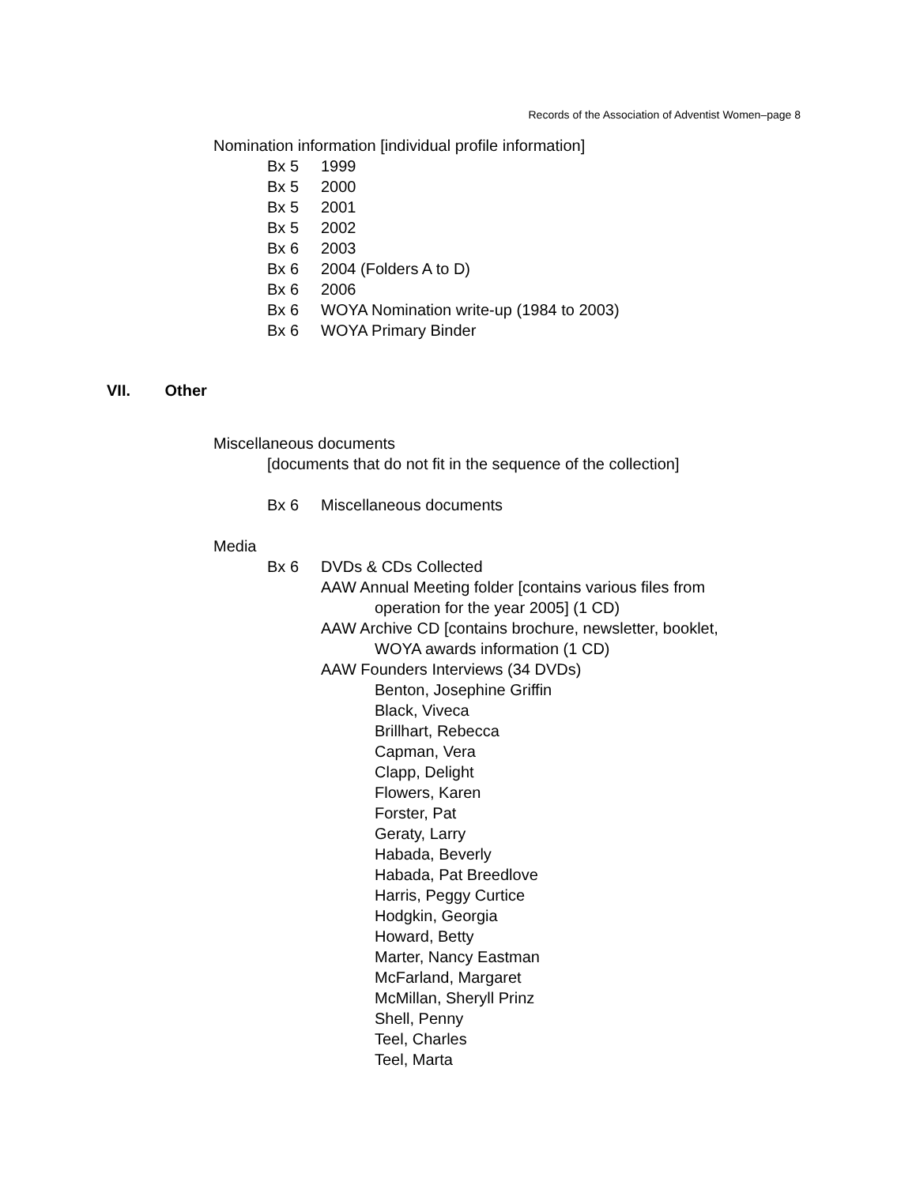Records of the Association of Adventist Women–page 8
Nomination information [individual profile information]
Bx 5 1999
Bx 5 2000
Bx 5 2001
Bx 5 2002
Bx 6 2003
Bx 6 2004 (Folders A to D)
Bx 6 2006
Bx 6 WOYA Nomination write-up (1984 to 2003)
Bx 6 WOYA Primary Binder
VII. Other
Miscellaneous documents
[documents that do not fit in the sequence of the collection]
Bx 6 Miscellaneous documents
Media
Bx 6 DVDs & CDs Collected
AAW Annual Meeting folder [contains various files from
operation for the year 2005] (1 CD)
AAW Archive CD [contains brochure, newsletter, booklet,
WOYA awards information (1 CD)
AAW Founders Interviews (34 DVDs)
Benton, Josephine Griffin
Black, Viveca
Brillhart, Rebecca
Capman, Vera
Clapp, Delight
Flowers, Karen
Forster, Pat
Geraty, Larry
Habada, Beverly
Habada, Pat Breedlove
Harris, Peggy Curtice
Hodgkin, Georgia
Howard, Betty
Marter, Nancy Eastman
McFarland, Margaret
McMillan, Sheryll Prinz
Shell, Penny
Teel, Charles
Teel, Marta